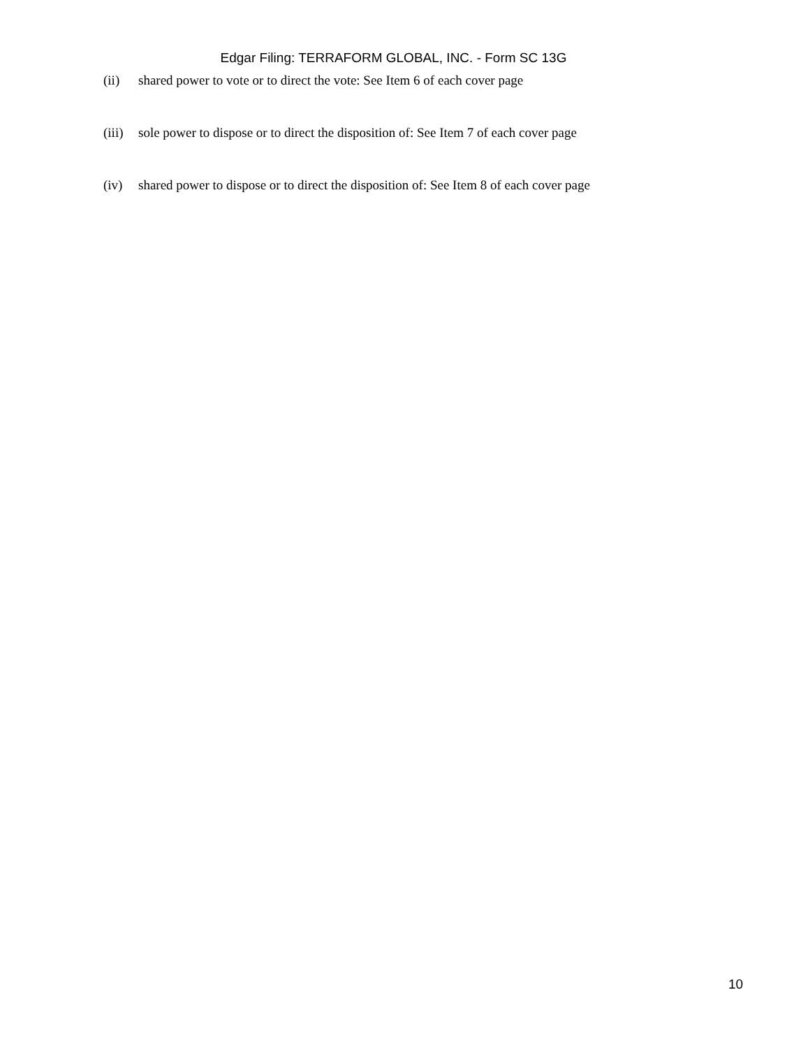Edgar Filing: TERRAFORM GLOBAL, INC. - Form SC 13G
(ii) shared power to vote or to direct the vote: See Item 6 of each cover page
(iii) sole power to dispose or to direct the disposition of: See Item 7 of each cover page
(iv) shared power to dispose or to direct the disposition of: See Item 8 of each cover page
10